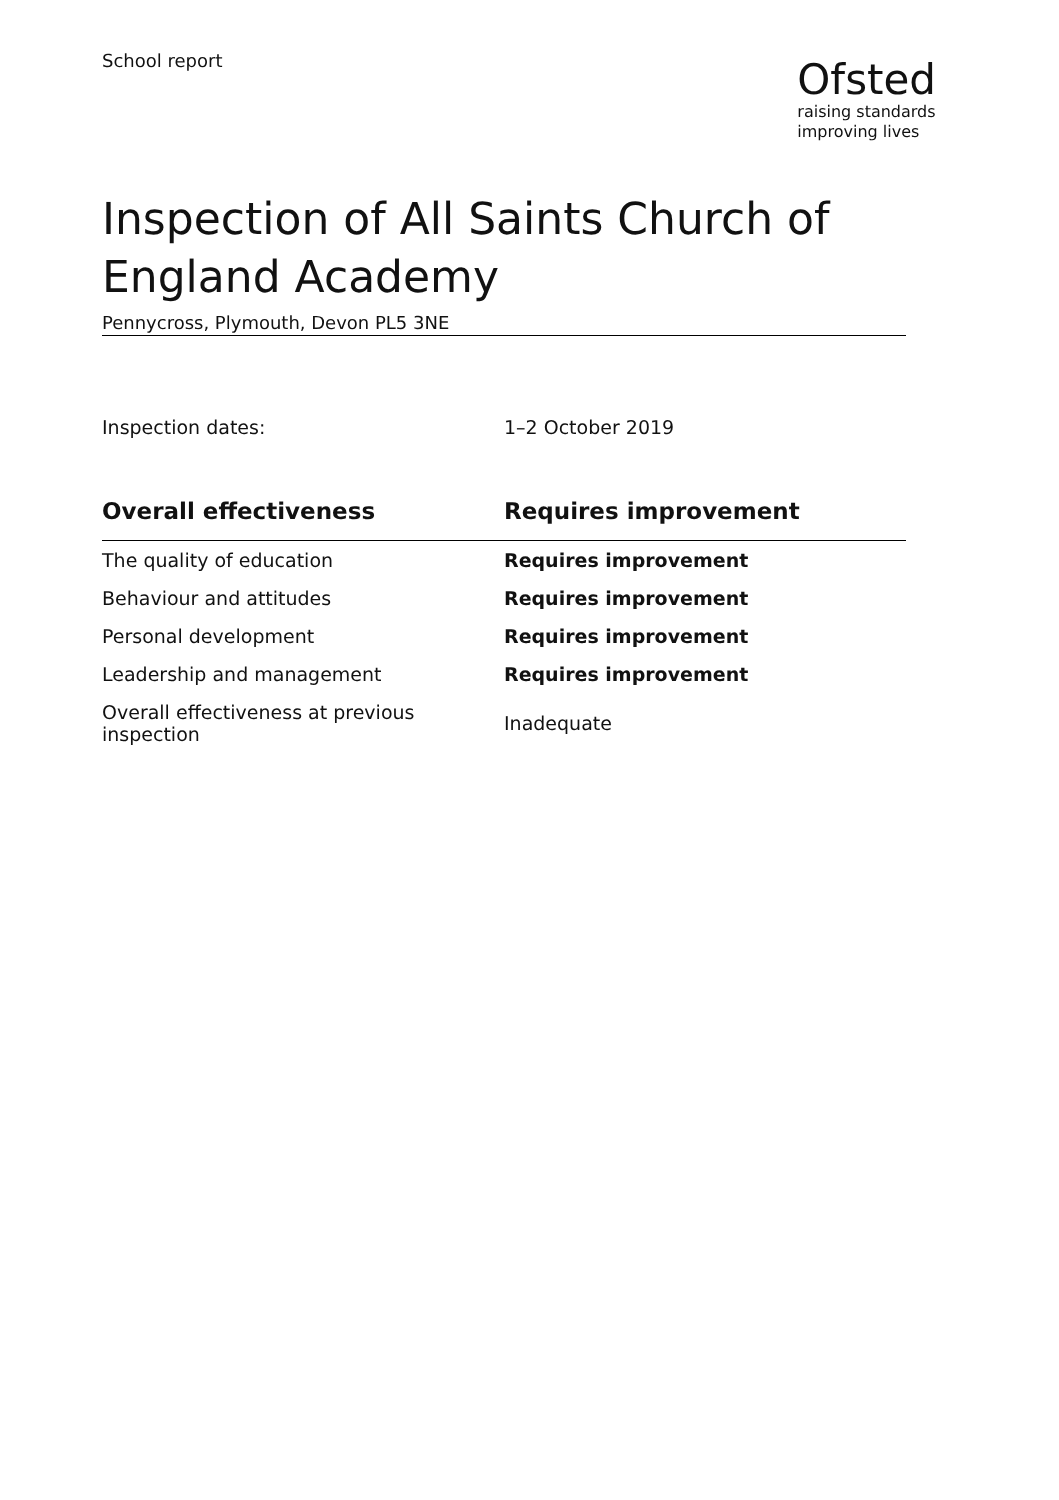School report
Ofsted
raising standards
improving lives
Inspection of All Saints Church of England Academy
Pennycross, Plymouth, Devon PL5 3NE
Inspection dates: 1–2 October 2019
| Overall effectiveness | Requires improvement |
| --- | --- |
| The quality of education | Requires improvement |
| Behaviour and attitudes | Requires improvement |
| Personal development | Requires improvement |
| Leadership and management | Requires improvement |
| Overall effectiveness at previous inspection | Inadequate |